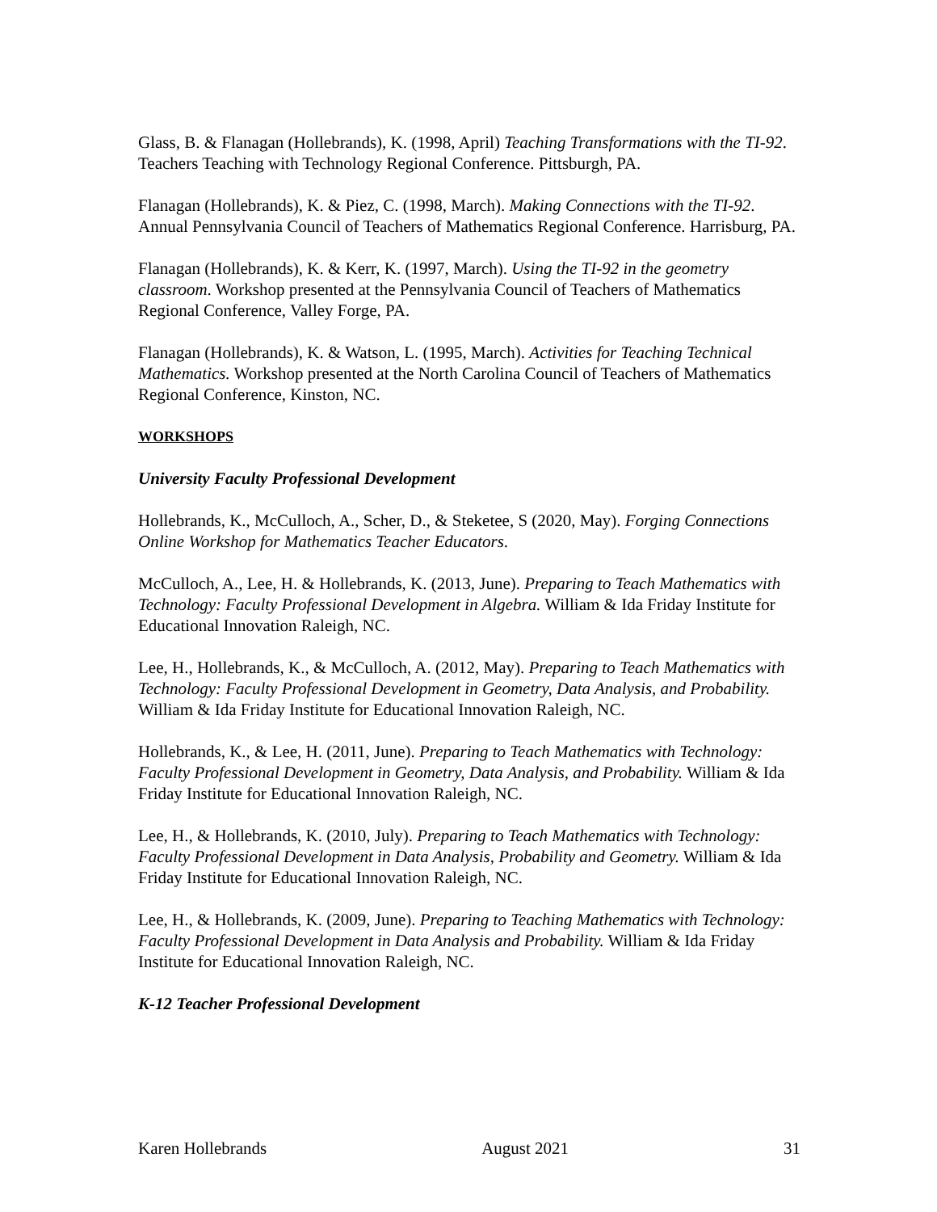Glass, B. & Flanagan (Hollebrands), K. (1998, April) Teaching Transformations with the TI-92. Teachers Teaching with Technology Regional Conference. Pittsburgh, PA.
Flanagan (Hollebrands), K. & Piez, C. (1998, March). Making Connections with the TI-92. Annual Pennsylvania Council of Teachers of Mathematics Regional Conference. Harrisburg, PA.
Flanagan (Hollebrands), K. & Kerr, K. (1997, March). Using the TI-92 in the geometry classroom. Workshop presented at the Pennsylvania Council of Teachers of Mathematics Regional Conference, Valley Forge, PA.
Flanagan (Hollebrands), K. & Watson, L. (1995, March). Activities for Teaching Technical Mathematics. Workshop presented at the North Carolina Council of Teachers of Mathematics Regional Conference, Kinston, NC.
WORKSHOPS
University Faculty Professional Development
Hollebrands, K., McCulloch, A., Scher, D., & Steketee, S (2020, May). Forging Connections Online Workshop for Mathematics Teacher Educators.
McCulloch, A., Lee, H. & Hollebrands, K. (2013, June). Preparing to Teach Mathematics with Technology: Faculty Professional Development in Algebra. William & Ida Friday Institute for Educational Innovation Raleigh, NC.
Lee, H., Hollebrands, K., & McCulloch, A. (2012, May). Preparing to Teach Mathematics with Technology: Faculty Professional Development in Geometry, Data Analysis, and Probability. William & Ida Friday Institute for Educational Innovation Raleigh, NC.
Hollebrands, K., & Lee, H. (2011, June). Preparing to Teach Mathematics with Technology: Faculty Professional Development in Geometry, Data Analysis, and Probability. William & Ida Friday Institute for Educational Innovation Raleigh, NC.
Lee, H., & Hollebrands, K. (2010, July). Preparing to Teach Mathematics with Technology: Faculty Professional Development in Data Analysis, Probability and Geometry. William & Ida Friday Institute for Educational Innovation Raleigh, NC.
Lee, H., & Hollebrands, K. (2009, June). Preparing to Teaching Mathematics with Technology: Faculty Professional Development in Data Analysis and Probability. William & Ida Friday Institute for Educational Innovation Raleigh, NC.
K-12 Teacher Professional Development
Karen Hollebrands August 2021 31